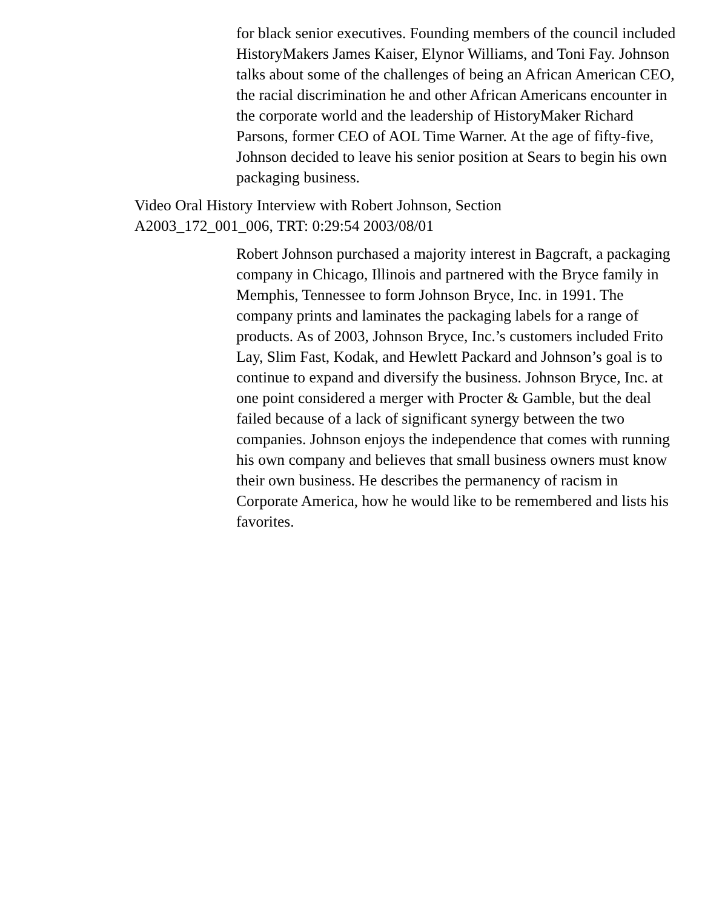for black senior executives. Founding members of the council included HistoryMakers James Kaiser, Elynor Williams, and Toni Fay. Johnson talks about some of the challenges of being an African American CEO, the racial discrimination he and other African Americans encounter in the corporate world and the leadership of HistoryMaker Richard Parsons, former CEO of AOL Time Warner. At the age of fifty-five, Johnson decided to leave his senior position at Sears to begin his own packaging business.
Video Oral History Interview with Robert Johnson, Section A2003_172_001_006, TRT: 0:29:54 2003/08/01
Robert Johnson purchased a majority interest in Bagcraft, a packaging company in Chicago, Illinois and partnered with the Bryce family in Memphis, Tennessee to form Johnson Bryce, Inc. in 1991. The company prints and laminates the packaging labels for a range of products. As of 2003, Johnson Bryce, Inc.’s customers included Frito Lay, Slim Fast, Kodak, and Hewlett Packard and Johnson’s goal is to continue to expand and diversify the business. Johnson Bryce, Inc. at one point considered a merger with Procter & Gamble, but the deal failed because of a lack of significant synergy between the two companies. Johnson enjoys the independence that comes with running his own company and believes that small business owners must know their own business. He describes the permanency of racism in Corporate America, how he would like to be remembered and lists his favorites.